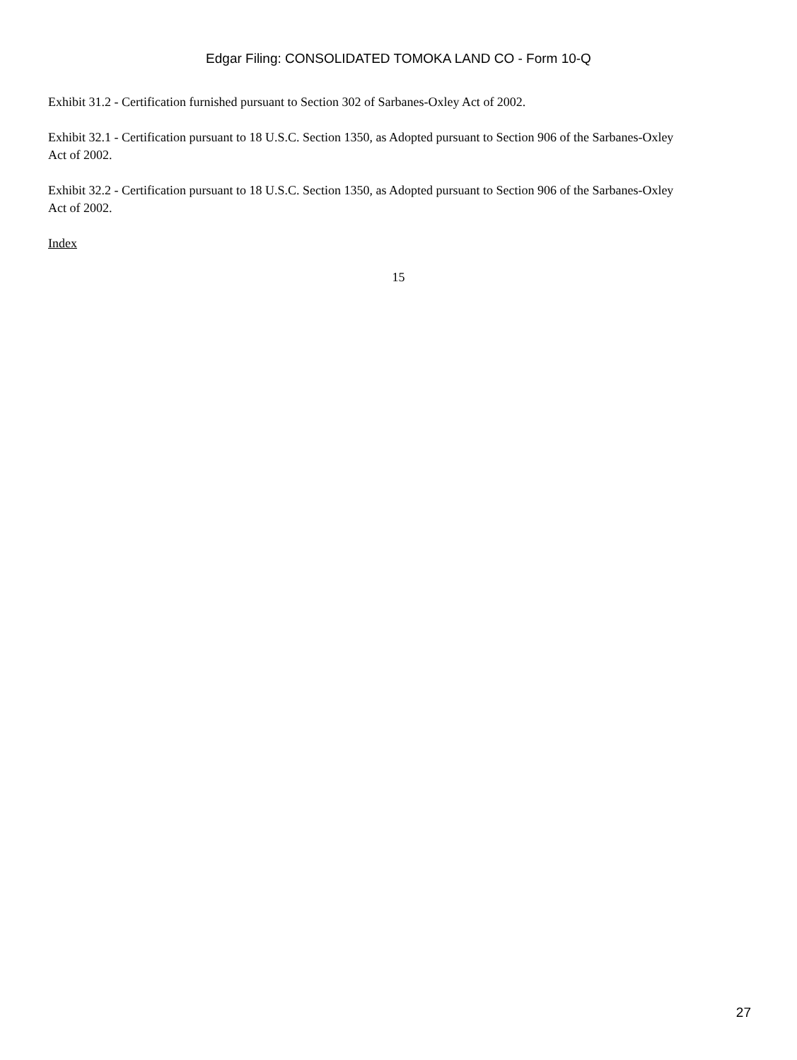Edgar Filing: CONSOLIDATED TOMOKA LAND CO - Form 10-Q
Exhibit 31.2 - Certification furnished pursuant to Section 302 of Sarbanes-Oxley Act of 2002.
Exhibit 32.1 - Certification pursuant to 18 U.S.C. Section 1350, as Adopted pursuant to Section 906 of the Sarbanes-Oxley Act of 2002.
Exhibit 32.2 - Certification pursuant to 18 U.S.C. Section 1350, as Adopted pursuant to Section 906 of the Sarbanes-Oxley Act of 2002.
Index
15
27